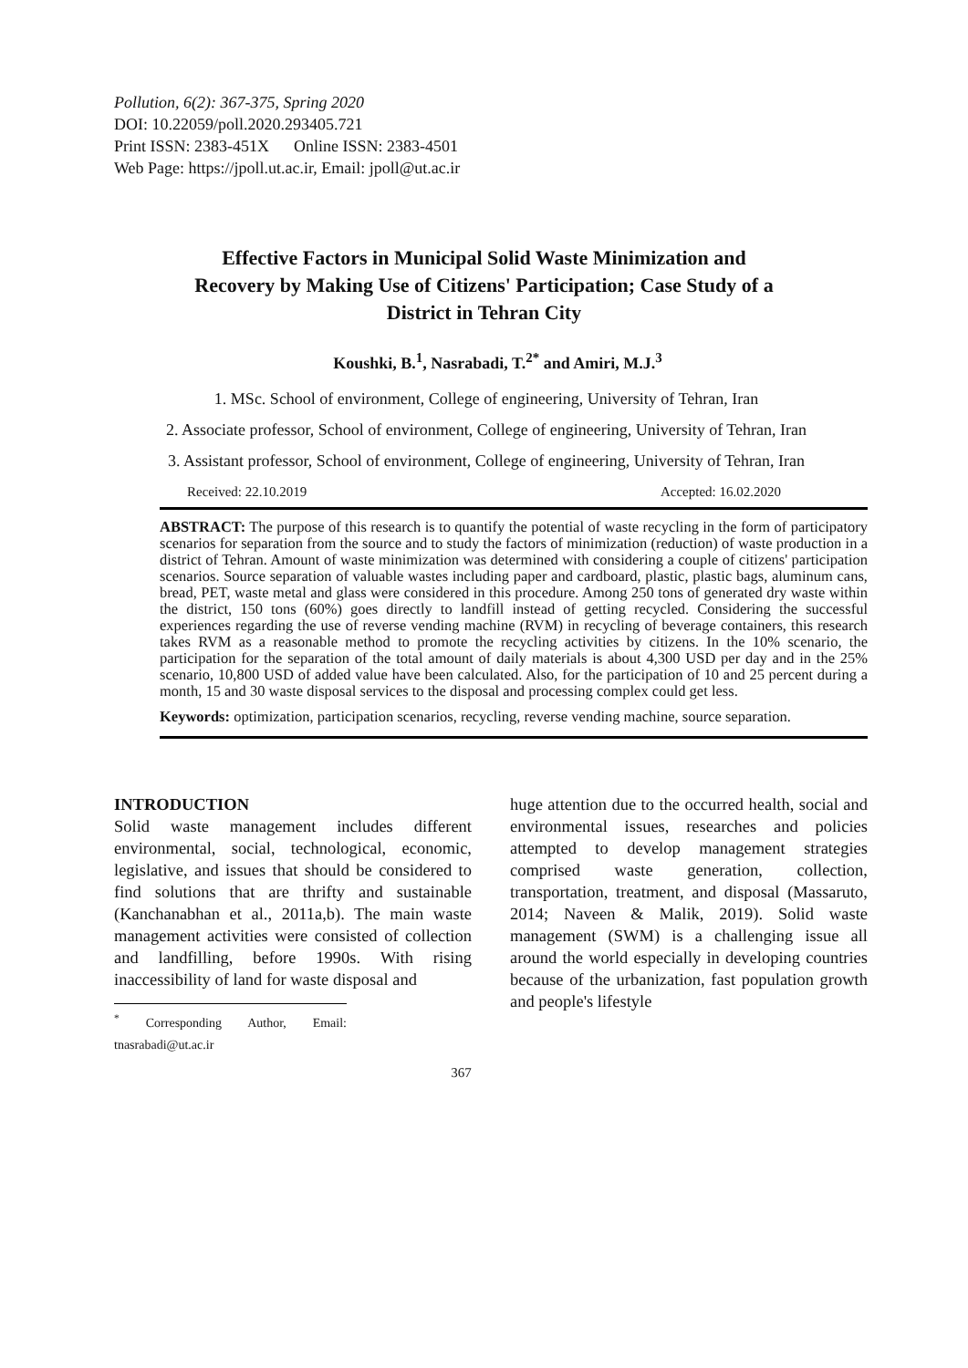Pollution, 6(2): 367-375, Spring 2020
DOI: 10.22059/poll.2020.293405.721
Print ISSN: 2383-451X Online ISSN: 2383-4501
Web Page: https://jpoll.ut.ac.ir, Email: jpoll@ut.ac.ir
Effective Factors in Municipal Solid Waste Minimization and Recovery by Making Use of Citizens' Participation; Case Study of a District in Tehran City
Koushki, B.<sup>1</sup>, Nasrabadi, T.<sup>2*</sup> and Amiri, M.J.<sup>3</sup>
1. MSc. School of environment, College of engineering, University of Tehran, Iran
2. Associate professor, School of environment, College of engineering, University of Tehran, Iran
3. Assistant professor, School of environment, College of engineering, University of Tehran, Iran
Received: 22.10.2019 Accepted: 16.02.2020
ABSTRACT: The purpose of this research is to quantify the potential of waste recycling in the form of participatory scenarios for separation from the source and to study the factors of minimization (reduction) of waste production in a district of Tehran. Amount of waste minimization was determined with considering a couple of citizens' participation scenarios. Source separation of valuable wastes including paper and cardboard, plastic, plastic bags, aluminum cans, bread, PET, waste metal and glass were considered in this procedure. Among 250 tons of generated dry waste within the district, 150 tons (60%) goes directly to landfill instead of getting recycled. Considering the successful experiences regarding the use of reverse vending machine (RVM) in recycling of beverage containers, this research takes RVM as a reasonable method to promote the recycling activities by citizens. In the 10% scenario, the participation for the separation of the total amount of daily materials is about 4,300 USD per day and in the 25% scenario, 10,800 USD of added value have been calculated. Also, for the participation of 10 and 25 percent during a month, 15 and 30 waste disposal services to the disposal and processing complex could get less.
Keywords: optimization, participation scenarios, recycling, reverse vending machine, source separation.
INTRODUCTION
Solid waste management includes different environmental, social, technological, economic, legislative, and issues that should be considered to find solutions that are thrifty and sustainable (Kanchanabhan et al., 2011a,b). The main waste management activities were consisted of collection and landfilling, before 1990s. With rising inaccessibility of land for waste disposal and
<sup>*</sup> Corresponding Author, Email: tnasrabadi@ut.ac.ir
huge attention due to the occurred health, social and environmental issues, researches and policies attempted to develop management strategies comprised waste generation, collection, transportation, treatment, and disposal (Massaruto, 2014; Naveen & Malik, 2019). Solid waste management (SWM) is a challenging issue all around the world especially in developing countries because of the urbanization, fast population growth and people's lifestyle
367